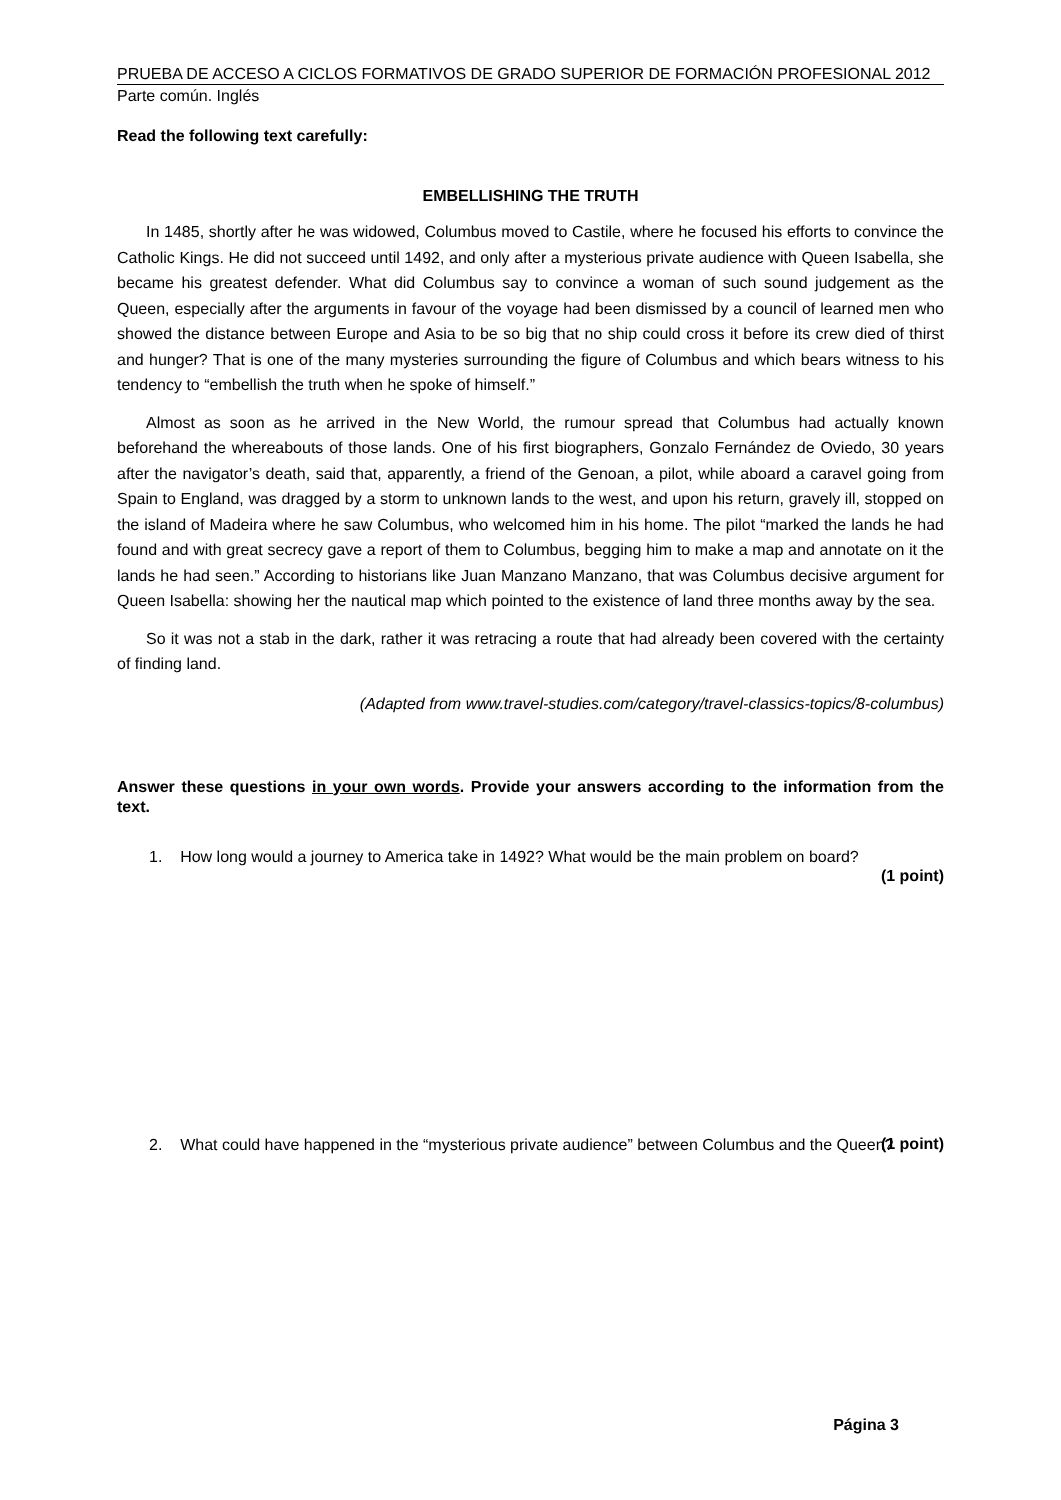PRUEBA DE ACCESO A CICLOS FORMATIVOS DE GRADO SUPERIOR DE FORMACIÓN PROFESIONAL 2012
Parte común. Inglés
Read the following text carefully:
EMBELLISHING THE TRUTH
In 1485, shortly after he was widowed, Columbus moved to Castile, where he focused his efforts to convince the Catholic Kings. He did not succeed until 1492, and only after a mysterious private audience with Queen Isabella, she became his greatest defender. What did Columbus say to convince a woman of such sound judgement as the Queen, especially after the arguments in favour of the voyage had been dismissed by a council of learned men who showed the distance between Europe and Asia to be so big that no ship could cross it before its crew died of thirst and hunger? That is one of the many mysteries surrounding the figure of Columbus and which bears witness to his tendency to “embellish the truth when he spoke of himself.”
Almost as soon as he arrived in the New World, the rumour spread that Columbus had actually known beforehand the whereabouts of those lands. One of his first biographers, Gonzalo Fernández de Oviedo, 30 years after the navigator’s death, said that, apparently, a friend of the Genoan, a pilot, while aboard a caravel going from Spain to England, was dragged by a storm to unknown lands to the west, and upon his return, gravely ill, stopped on the island of Madeira where he saw Columbus, who welcomed him in his home. The pilot “marked the lands he had found and with great secrecy gave a report of them to Columbus, begging him to make a map and annotate on it the lands he had seen.” According to historians like Juan Manzano Manzano, that was Columbus decisive argument for Queen Isabella: showing her the nautical map which pointed to the existence of land three months away by the sea.
So it was not a stab in the dark, rather it was retracing a route that had already been covered with the certainty of finding land.
(Adapted from www.travel-studies.com/category/travel-classics-topics/8-columbus)
Answer these questions in your own words. Provide your answers according to the information from the text.
1. How long would a journey to America take in 1492? What would be the main problem on board?
(1 point)
2. What could have happened in the “mysterious private audience” between Columbus and the Queen?
(1 point)
Página 3